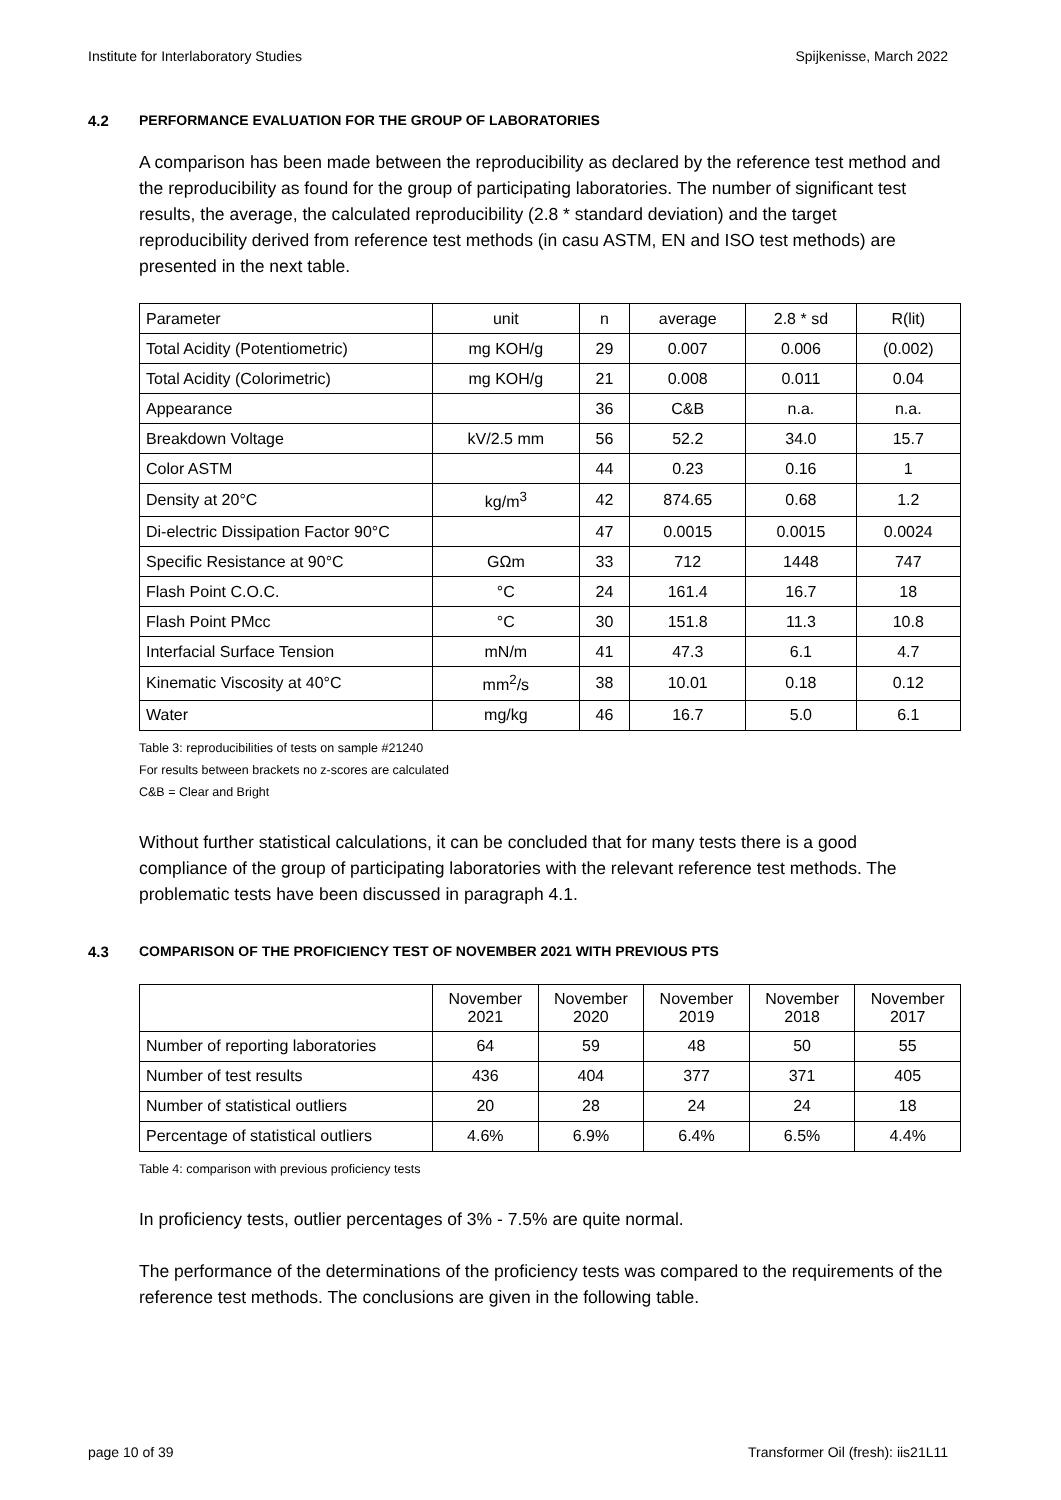Institute for Interlaboratory Studies Spijkenisse, March 2022
4.2 PERFORMANCE EVALUATION FOR THE GROUP OF LABORATORIES
A comparison has been made between the reproducibility as declared by the reference test method and the reproducibility as found for the group of participating laboratories. The number of significant test results, the average, the calculated reproducibility (2.8 * standard deviation) and the target reproducibility derived from reference test methods (in casu ASTM, EN and ISO test methods) are presented in the next table.
| Parameter | unit | n | average | 2.8 * sd | R(lit) |
| Total Acidity (Potentiometric) | mg KOH/g | 29 | 0.007 | 0.006 | (0.002) |
| Total Acidity (Colorimetric) | mg KOH/g | 21 | 0.008 | 0.011 | 0.04 |
| Appearance | | 36 | C&B | n.a. | n.a. |
| Breakdown Voltage | kV/2.5 mm | 56 | 52.2 | 34.0 | 15.7 |
| Color ASTM | | 44 | 0.23 | 0.16 | 1 |
| Density at 20°C | kg/m<sup>3</sup> | 42 | 874.65 | 0.68 | 1.2 |
| Di-electric Dissipation Factor 90°C | | 47 | 0.0015 | 0.0015 | 0.0024 |
| Specific Resistance at 90°C | GΩm | 33 | 712 | 1448 | 747 |
| Flash Point C.O.C. | °C | 24 | 161.4 | 16.7 | 18 |
| Flash Point PMcc | °C | 30 | 151.8 | 11.3 | 10.8 |
| Interfacial Surface Tension | mN/m | 41 | 47.3 | 6.1 | 4.7 |
| Kinematic Viscosity at 40°C | mm<sup>2</sup>/s | 38 | 10.01 | 0.18 | 0.12 |
| Water | mg/kg | 46 | 16.7 | 5.0 | 6.1 |
Table 3: reproducibilities of tests on sample #21240
For results between brackets no z-scores are calculated
C&B = Clear and Bright
Without further statistical calculations, it can be concluded that for many tests there is a good compliance of the group of participating laboratories with the relevant reference test methods. The problematic tests have been discussed in paragraph 4.1.
4.3 COMPARISON OF THE PROFICIENCY TEST OF NOVEMBER 2021 WITH PREVIOUS PTS
| | November 2021 | November 2020 | November 2019 | November 2018 | November 2017 |
| --- | --- | --- | --- | --- | --- |
| Number of reporting laboratories | 64 | 59 | 48 | 50 | 55 |
| Number of test results | 436 | 404 | 377 | 371 | 405 |
| Number of statistical outliers | 20 | 28 | 24 | 24 | 18 |
| Percentage of statistical outliers | 4.6% | 6.9% | 6.4% | 6.5% | 4.4% |
Table 4: comparison with previous proficiency tests
In proficiency tests, outlier percentages of 3% - 7.5% are quite normal.
The performance of the determinations of the proficiency tests was compared to the requirements of the reference test methods. The conclusions are given in the following table.
page 10 of 39 Transformer Oil (fresh): iis21L11